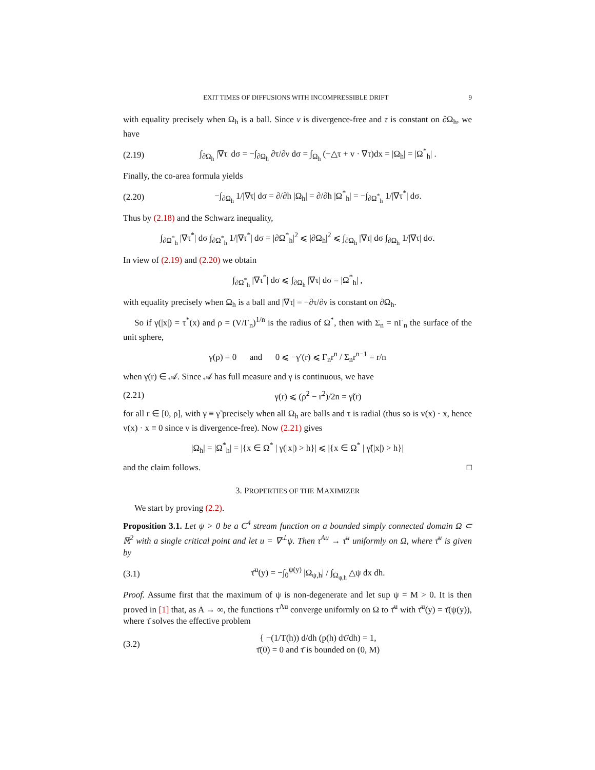EXIT TIMES OF DIFFUSIONS WITH INCOMPRESSIBLE DRIFT 9
with equality precisely when Ω<sub>h</sub> is a ball. Since v is divergence-free and τ is constant on ∂Ω<sub>h</sub>, we have
(2.19) ∫<sub>∂Ω<sub>h</sub></sub> |∇τ| dσ = −∫<sub>∂Ω<sub>h</sub></sub> ∂τ/∂ν dσ = ∫<sub>Ω<sub>h</sub></sub> (−△τ + v · ∇τ)dx = |Ω<sub>h</sub>| = |Ω<sup>*</sup><sub>h</sub>| .
Finally, the co-area formula yields
(2.20) −∫<sub>∂Ω<sub>h</sub></sub> 1/|∇τ| dσ = ∂/∂h |Ω<sub>h</sub>| = ∂/∂h |Ω<sup>*</sup><sub>h</sub>| = −∫<sub>∂Ω<sup>*</sup><sub>h</sub></sub> 1/|∇τ<sup>*</sup>| dσ.
Thus by (2.18) and the Schwarz inequality,
∫<sub>∂Ω<sup>*</sup><sub>h</sub></sub> |∇τ<sup>*</sup>| dσ ∫<sub>∂Ω<sup>*</sup><sub>h</sub></sub> 1/|∇τ<sup>*</sup>| dσ = |∂Ω<sup>*</sup><sub>h</sub>|<sup>2</sup> ⩽ |∂Ω<sub>h</sub>|<sup>2</sup> ⩽ ∫<sub>∂Ω<sub>h</sub></sub> |∇τ| dσ ∫<sub>∂Ω<sub>h</sub></sub> 1/|∇τ| dσ.
In view of (2.19) and (2.20) we obtain
∫<sub>∂Ω<sup>*</sup><sub>h</sub></sub> |∇τ<sup>*</sup>| dσ ⩽ ∫<sub>∂Ω<sub>h</sub></sub> |∇τ| dσ = |Ω<sup>*</sup><sub>h</sub>| ,
with equality precisely when Ω<sub>h</sub> is a ball and |∇τ| = −∂τ/∂ν is constant on ∂Ω<sub>h</sub>.
So if γ(|x|) = τ<sup>*</sup>(x) and ρ = (V/Γ<sub>n</sub>)<sup>1/n</sup> is the radius of Ω<sup>*</sup>, then with Σ<sub>n</sub> = nΓ<sub>n</sub> the surface of the unit sphere,
γ(ρ) = 0 and 0 ⩽ −γ′(r) ⩽ Γ<sub>n</sub>r<sup>n</sup> / Σ<sub>n</sub>r<sup>n−1</sup> = r/n
when γ(r) ∈ 𝒜. Since 𝒜 has full measure and γ is continuous, we have
(2.21) γ(r) ⩽ (ρ<sup>2</sup> − r<sup>2</sup>)/2n = γ̃(r)
for all r ∈ [0, ρ], with γ ≡ γ̃ precisely when all Ω<sub>h</sub> are balls and τ is radial (thus so is v(x) · x, hence v(x) · x ≡ 0 since v is divergence-free). Now (2.21) gives
|Ω<sub>h</sub>| = |Ω<sup>*</sup><sub>h</sub>| = |{x ∈ Ω<sup>*</sup> | γ(|x|) > h}| ⩽ |{x ∈ Ω<sup>*</sup> | γ̃(|x|) > h}|
and the claim follows. □
3. PROPERTIES OF THE MAXIMIZER
We start by proving (2.2).
Proposition 3.1. Let ψ > 0 be a C<sup>4</sup> stream function on a bounded simply connected domain Ω ⊂ ℝ<sup>2</sup> with a single critical point and let u = ∇<sup>⊥</sup>ψ. Then τ<sup>Au</sup> → τ̄<sup>u</sup> uniformly on Ω, where τ̄<sup>u</sup> is given by
(3.1) τ̄<sup>u</sup>(y) = −∫<sub>0</sub><sup>ψ(y)</sup> |Ω<sub>ψ,h</sub>| / ∫<sub>Ω<sub>ψ,h</sub></sub> △ψ dx dh.
Proof. Assume first that the maximum of ψ is non-degenerate and let sup ψ = M > 0. It is then proved in [1] that, as A → ∞, the functions τ<sup>Au</sup> converge uniformly on Ω to τ̄<sup>u</sup> with τ̄<sup>u</sup>(y) = τ̄(ψ(y)), where τ̄ solves the effective problem
(3.2) { −(1/T(h)) d/dh (p(h) dτ̄/dh) = 1,
τ̄(0) = 0 and τ̄ is bounded on (0, M)